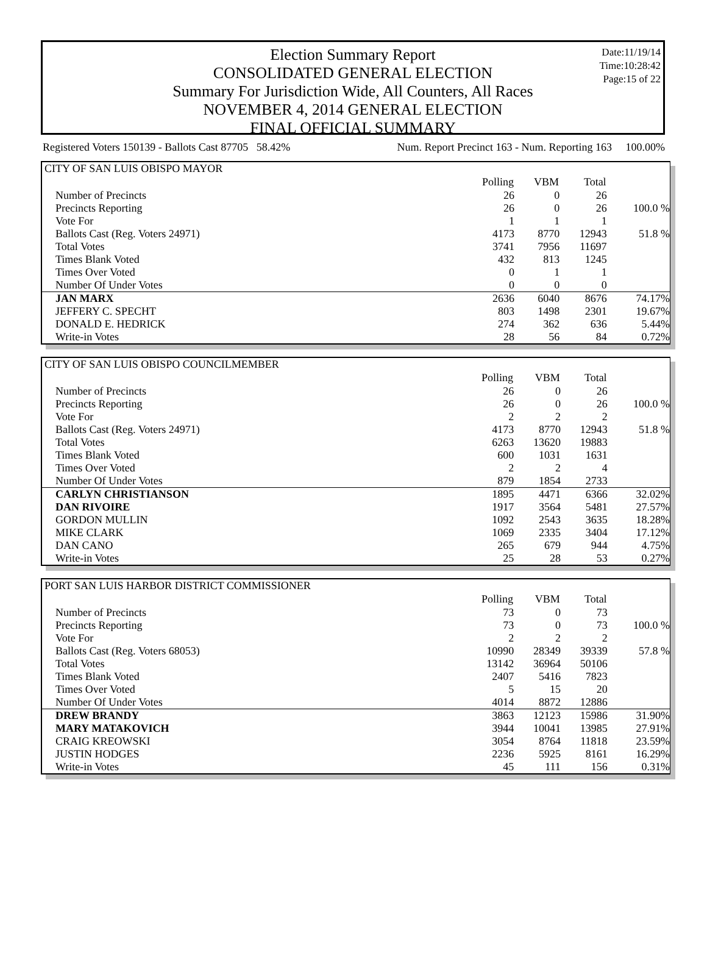Date:11/19/14
Time:10:28:42
Page:15 of 22
Election Summary Report
CONSOLIDATED GENERAL ELECTION
Summary For Jurisdiction Wide, All Counters, All Races
NOVEMBER 4, 2014 GENERAL ELECTION
FINAL OFFICIAL SUMMARY
Registered Voters 150139 - Ballots Cast 87705 58.42% Num. Report Precinct 163 - Num. Reporting 163 100.00%
| CITY OF SAN LUIS OBISPO MAYOR | | | | |
| | Polling | VBM | Total | |
| Number of Precincts | 26 | 0 | 26 | |
| Precincts Reporting | 26 | 0 | 26 | 100.0 % |
| Vote For | 1 | 1 | 1 | |
| Ballots Cast (Reg. Voters 24971) | 4173 | 8770 | 12943 | 51.8 % |
| Total Votes | 3741 | 7956 | 11697 | |
| Times Blank Voted | 432 | 813 | 1245 | |
| Times Over Voted | 0 | 1 | 1 | |
| Number Of Under Votes | 0 | 0 | 0 | |
| JAN MARX | 2636 | 6040 | 8676 | 74.17% |
| JEFFERY C. SPECHT | 803 | 1498 | 2301 | 19.67% |
| DONALD E. HEDRICK | 274 | 362 | 636 | 5.44% |
| Write-in Votes | 28 | 56 | 84 | 0.72% |
| CITY OF SAN LUIS OBISPO COUNCILMEMBER | | | | |
| | Polling | VBM | Total | |
| Number of Precincts | 26 | 0 | 26 | |
| Precincts Reporting | 26 | 0 | 26 | 100.0 % |
| Vote For | 2 | 2 | 2 | |
| Ballots Cast (Reg. Voters 24971) | 4173 | 8770 | 12943 | 51.8 % |
| Total Votes | 6263 | 13620 | 19883 | |
| Times Blank Voted | 600 | 1031 | 1631 | |
| Times Over Voted | 2 | 2 | 4 | |
| Number Of Under Votes | 879 | 1854 | 2733 | |
| CARLYN CHRISTIANSON | 1895 | 4471 | 6366 | 32.02% |
| DAN RIVOIRE | 1917 | 3564 | 5481 | 27.57% |
| GORDON MULLIN | 1092 | 2543 | 3635 | 18.28% |
| MIKE CLARK | 1069 | 2335 | 3404 | 17.12% |
| DAN CANO | 265 | 679 | 944 | 4.75% |
| Write-in Votes | 25 | 28 | 53 | 0.27% |
| PORT SAN LUIS HARBOR DISTRICT COMMISSIONER | | | | |
| | Polling | VBM | Total | |
| Number of Precincts | 73 | 0 | 73 | |
| Precincts Reporting | 73 | 0 | 73 | 100.0 % |
| Vote For | 2 | 2 | 2 | |
| Ballots Cast (Reg. Voters 68053) | 10990 | 28349 | 39339 | 57.8 % |
| Total Votes | 13142 | 36964 | 50106 | |
| Times Blank Voted | 2407 | 5416 | 7823 | |
| Times Over Voted | 5 | 15 | 20 | |
| Number Of Under Votes | 4014 | 8872 | 12886 | |
| DREW BRANDY | 3863 | 12123 | 15986 | 31.90% |
| MARY MATAKOVICH | 3944 | 10041 | 13985 | 27.91% |
| CRAIG KREOWSKI | 3054 | 8764 | 11818 | 23.59% |
| JUSTIN HODGES | 2236 | 5925 | 8161 | 16.29% |
| Write-in Votes | 45 | 111 | 156 | 0.31% |